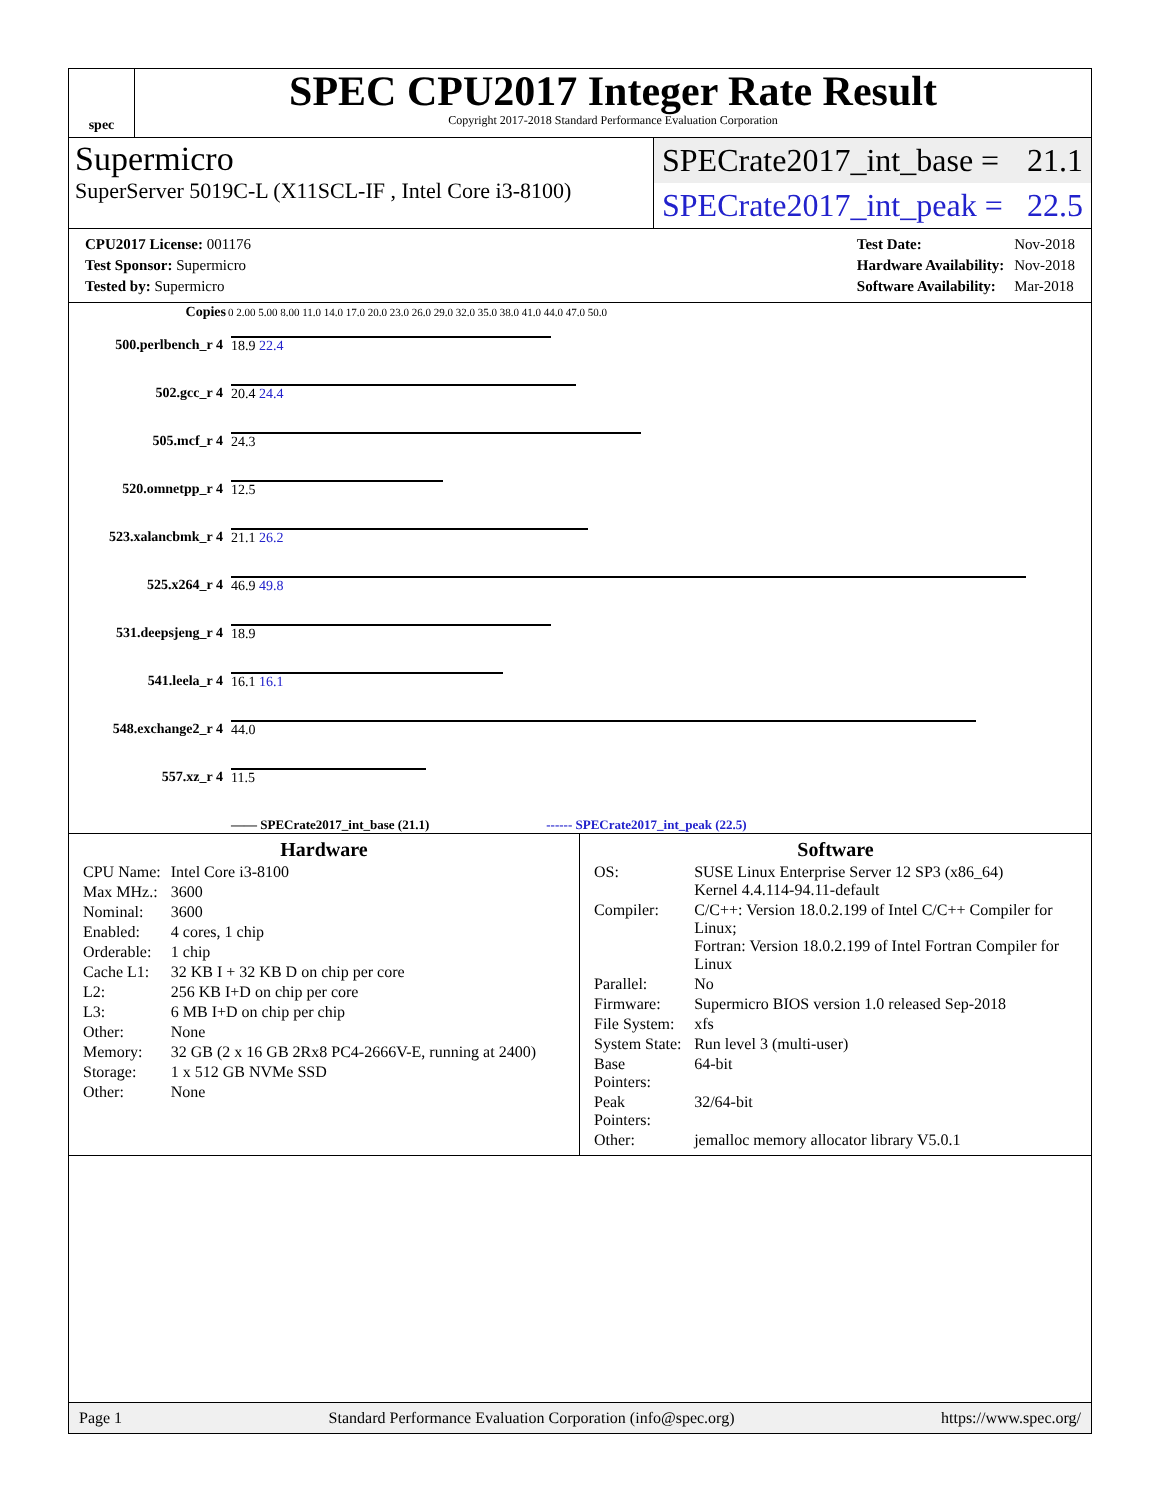spec
SPEC CPU2017 Integer Rate Result
Copyright 2017-2018 Standard Performance Evaluation Corporation
Supermicro
SuperServer 5019C-L (X11SCL-IF , Intel Core i3-8100)
SPECrate2017_int_base = 21.1
SPECrate2017_int_peak = 22.5
| CPU2017 License: 001176 |
| Test Sponsor: Supermicro |
| Tested by: Supermicro |
| Test Date: | Nov-2018 |
| Hardware Availability: | Nov-2018 |
| Software Availability: | Mar-2018 |
| Copies | 0 2.00 5.00 8.00 11.0 14.0 17.0 20.0 23.0 26.0 29.0 32.0 35.0 38.0 41.0 44.0 47.0 50.0 |
| --- | --- |
| 500.perlbench_r 4 | 18.9 22.4 |
| 502.gcc_r 4 | 20.4 24.4 |
| 505.mcf_r 4 | 24.3 |
| 520.omnetpp_r 4 | 12.5 |
| 523.xalancbmk_r 4 | 21.1 26.2 |
| 525.x264_r 4 | 46.9 49.8 |
| 531.deepsjeng_r 4 | 18.9 |
| 541.leela_r 4 | 16.1 16.1 |
| 548.exchange2_r 4 | 44.0 |
| 557.xz_r 4 | 11.5 |
| | —— SPECrate2017_int_base (21.1) ------ SPECrate2017_int_peak (22.5) |
Hardware
| CPU Name: | Intel Core i3-8100 |
| Max MHz.: | 3600 |
| Nominal: | 3600 |
| Enabled: | 4 cores, 1 chip |
| Orderable: | 1 chip |
| Cache L1: | 32 KB I + 32 KB D on chip per core |
| L2: | 256 KB I+D on chip per core |
| L3: | 6 MB I+D on chip per chip |
| Other: | None |
| Memory: | 32 GB (2 x 16 GB 2Rx8 PC4-2666V-E, running at 2400) |
| Storage: | 1 x 512 GB NVMe SSD |
| Other: | None |
Software
| OS: | SUSE Linux Enterprise Server 12 SP3 (x86_64) Kernel 4.4.114-94.11-default |
| Compiler: | C/C++: Version 18.0.2.199 of Intel C/C++ Compiler for Linux; Fortran: Version 18.0.2.199 of Intel Fortran Compiler for Linux |
| Parallel: | No |
| Firmware: | Supermicro BIOS version 1.0 released Sep-2018 |
| File System: | xfs |
| System State: | Run level 3 (multi-user) |
| Base Pointers: | 64-bit |
| Peak Pointers: | 32/64-bit |
| Other: | jemalloc memory allocator library V5.0.1 |
Page 1 Standard Performance Evaluation Corporation (info@spec.org) https://www.spec.org/